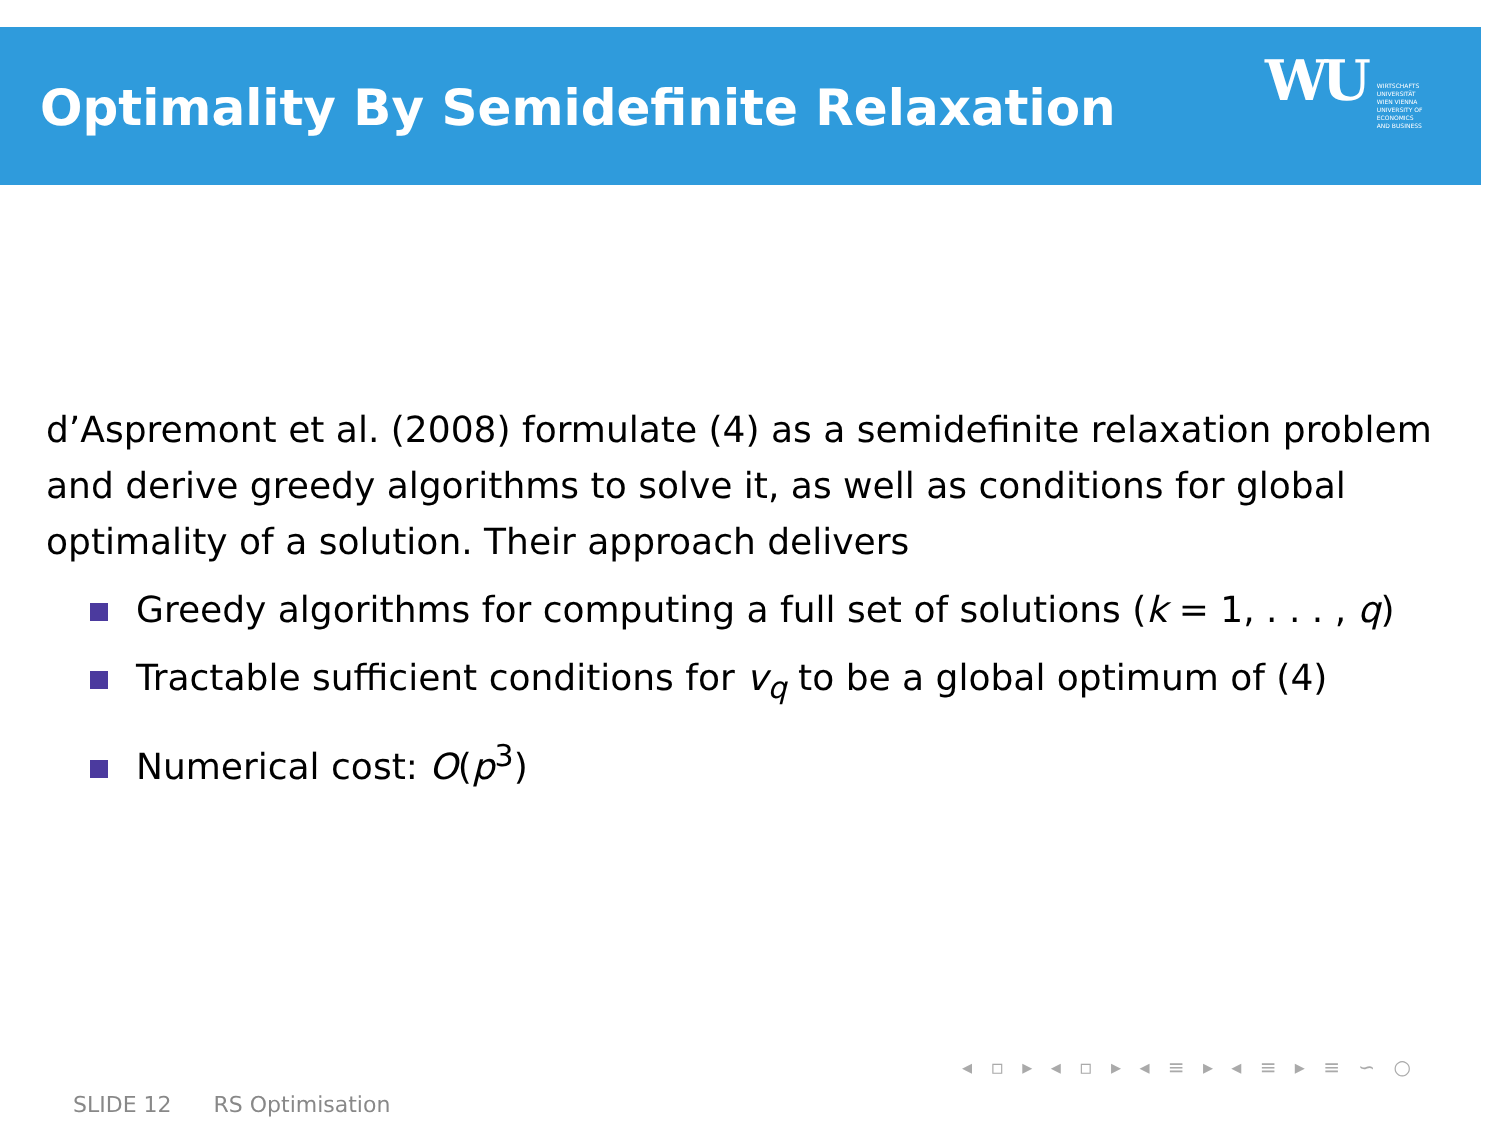Optimality By Semidefinite Relaxation
WU
WIRTSCHAFTS
UNIVERSITÄT
WIEN VIENNA
UNIVERSITY OF
ECONOMICS
AND BUSINESS
d’Aspremont et al. (2008) formulate (4) as a semidefinite relaxation problem and derive greedy algorithms to solve it, as well as conditions for global optimality of a solution. Their approach delivers
Greedy algorithms for computing a full set of solutions (k = 1, . . . , q)
Tractable sufficient conditions for v<sub>q</sub> to be a global optimum of (4)
Numerical cost: O(p<sup>3</sup>)
◂ ▫ ▸ ◂ ▫ ▸ ◂ ≡ ▸ ◂ ≡ ▸ ≡ ∽ ○
SLIDE 12 RS Optimisation